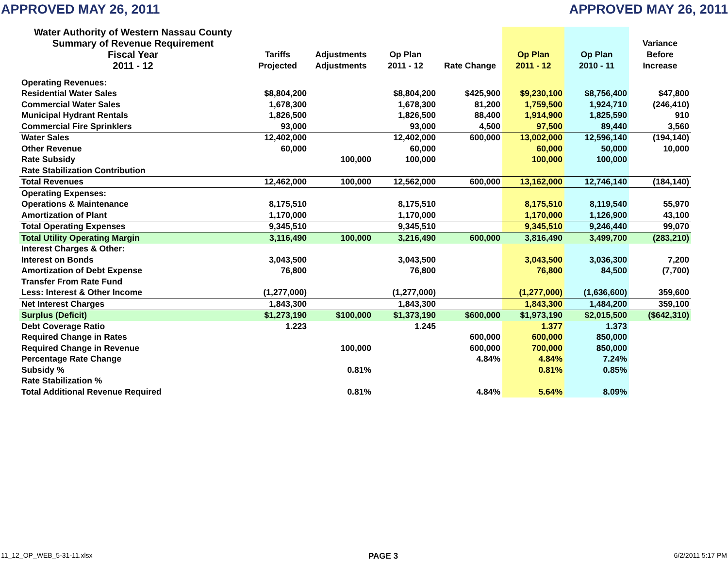APPROVED MAY 26, 2011 APPROVED MAY 26, 2011
| Water Authority of Western Nassau County | | | | | | | |
| --- | --- | --- | --- | --- | --- | --- | --- |
| Summary of Revenue Requirement | | | | | | | Variance |
| Fiscal Year | Tariffs | Adjustments | Op Plan | | Op Plan | Op Plan | Before |
| 2011 - 12 | Projected | Adjustments | 2011 - 12 | Rate Change | 2011 - 12 | 2010 - 11 | Increase |
| Operating Revenues: | | | | | | | |
| Residential Water Sales | $8,804,200 | | $8,804,200 | $425,900 | $9,230,100 | $8,756,400 | $47,800 |
| Commercial Water Sales | 1,678,300 | | 1,678,300 | 81,200 | 1,759,500 | 1,924,710 | (246,410) |
| Municipal Hydrant Rentals | 1,826,500 | | 1,826,500 | 88,400 | 1,914,900 | 1,825,590 | 910 |
| Commercial Fire Sprinklers | 93,000 | | 93,000 | 4,500 | 97,500 | 89,440 | 3,560 |
| Water Sales | 12,402,000 | | 12,402,000 | 600,000 | 13,002,000 | 12,596,140 | (194,140) |
| Other Revenue | 60,000 | | 60,000 | | 60,000 | 50,000 | 10,000 |
| Rate Subsidy | | 100,000 | 100,000 | | 100,000 | 100,000 | |
| Rate Stabilization Contribution | | | | | | | |
| Total Revenues | 12,462,000 | 100,000 | 12,562,000 | 600,000 | 13,162,000 | 12,746,140 | (184,140) |
| Operating Expenses: | | | | | | | |
| Operations & Maintenance | 8,175,510 | | 8,175,510 | | 8,175,510 | 8,119,540 | 55,970 |
| Amortization of Plant | 1,170,000 | | 1,170,000 | | 1,170,000 | 1,126,900 | 43,100 |
| Total Operating Expenses | 9,345,510 | | 9,345,510 | | 9,345,510 | 9,246,440 | 99,070 |
| Total Utility Operating Margin | 3,116,490 | 100,000 | 3,216,490 | 600,000 | 3,816,490 | 3,499,700 | (283,210) |
| Interest Charges & Other: | | | | | | | |
| Interest on Bonds | 3,043,500 | | 3,043,500 | | 3,043,500 | 3,036,300 | 7,200 |
| Amortization of Debt Expense | 76,800 | | 76,800 | | 76,800 | 84,500 | (7,700) |
| Transfer From Rate Fund | | | | | | | |
| Less: Interest & Other Income | (1,277,000) | | (1,277,000) | | (1,277,000) | (1,636,600) | 359,600 |
| Net Interest Charges | 1,843,300 | | 1,843,300 | | 1,843,300 | 1,484,200 | 359,100 |
| Surplus (Deficit) | $1,273,190 | $100,000 | $1,373,190 | $600,000 | $1,973,190 | $2,015,500 | ($642,310) |
| Debt Coverage Ratio | 1.223 | | 1.245 | | 1.377 | 1.373 | |
| Required Change in Rates | | | | 600,000 | 600,000 | 850,000 | |
| Required Change in Revenue | | 100,000 | | 600,000 | 700,000 | 850,000 | |
| Percentage Rate Change | | | | 4.84% | 4.84% | 7.24% | |
| Subsidy % | | 0.81% | | | 0.81% | 0.85% | |
| Rate Stabilization % | | | | | | | |
| Total Additional Revenue Required | | 0.81% | | 4.84% | 5.64% | 8.09% | |
11_12_OP_WEB_5-31-11.xlsx PAGE 3 6/2/2011 5:17 PM